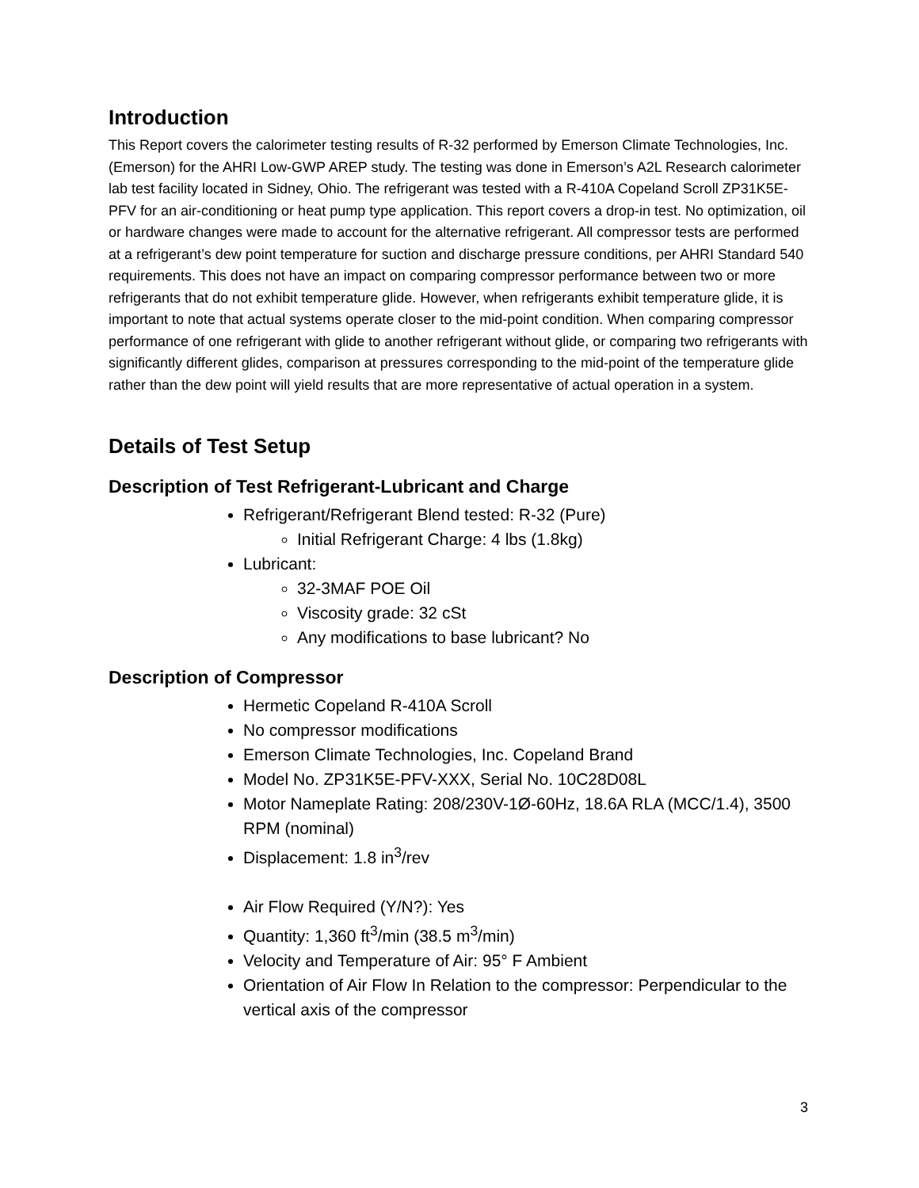Introduction
This Report covers the calorimeter testing results of R-32 performed by Emerson Climate Technologies, Inc. (Emerson) for the AHRI Low-GWP AREP study. The testing was done in Emerson’s A2L Research calorimeter lab test facility located in Sidney, Ohio. The refrigerant was tested with a R-410A Copeland Scroll ZP31K5E-PFV for an air-conditioning or heat pump type application. This report covers a drop-in test. No optimization, oil or hardware changes were made to account for the alternative refrigerant. All compressor tests are performed at a refrigerant’s dew point temperature for suction and discharge pressure conditions, per AHRI Standard 540 requirements. This does not have an impact on comparing compressor performance between two or more refrigerants that do not exhibit temperature glide. However, when refrigerants exhibit temperature glide, it is important to note that actual systems operate closer to the mid-point condition. When comparing compressor performance of one refrigerant with glide to another refrigerant without glide, or comparing two refrigerants with significantly different glides, comparison at pressures corresponding to the mid-point of the temperature glide rather than the dew point will yield results that are more representative of actual operation in a system.
Details of Test Setup
Description of Test Refrigerant-Lubricant and Charge
Refrigerant/Refrigerant Blend tested: R-32 (Pure)
Initial Refrigerant Charge: 4 lbs (1.8kg)
Lubricant:
32-3MAF POE Oil
Viscosity grade: 32 cSt
Any modifications to base lubricant? No
Description of Compressor
Hermetic Copeland R-410A Scroll
No compressor modifications
Emerson Climate Technologies, Inc. Copeland Brand
Model No. ZP31K5E-PFV-XXX, Serial No. 10C28D08L
Motor Nameplate Rating: 208/230V-1Ø-60Hz, 18.6A RLA (MCC/1.4), 3500 RPM (nominal)
Displacement: 1.8 in<sup>3</sup>/rev
Air Flow Required (Y/N?): Yes
Quantity: 1,360 ft<sup>3</sup>/min (38.5 m<sup>3</sup>/min)
Velocity and Temperature of Air: 95° F Ambient
Orientation of Air Flow In Relation to the compressor: Perpendicular to the vertical axis of the compressor
3